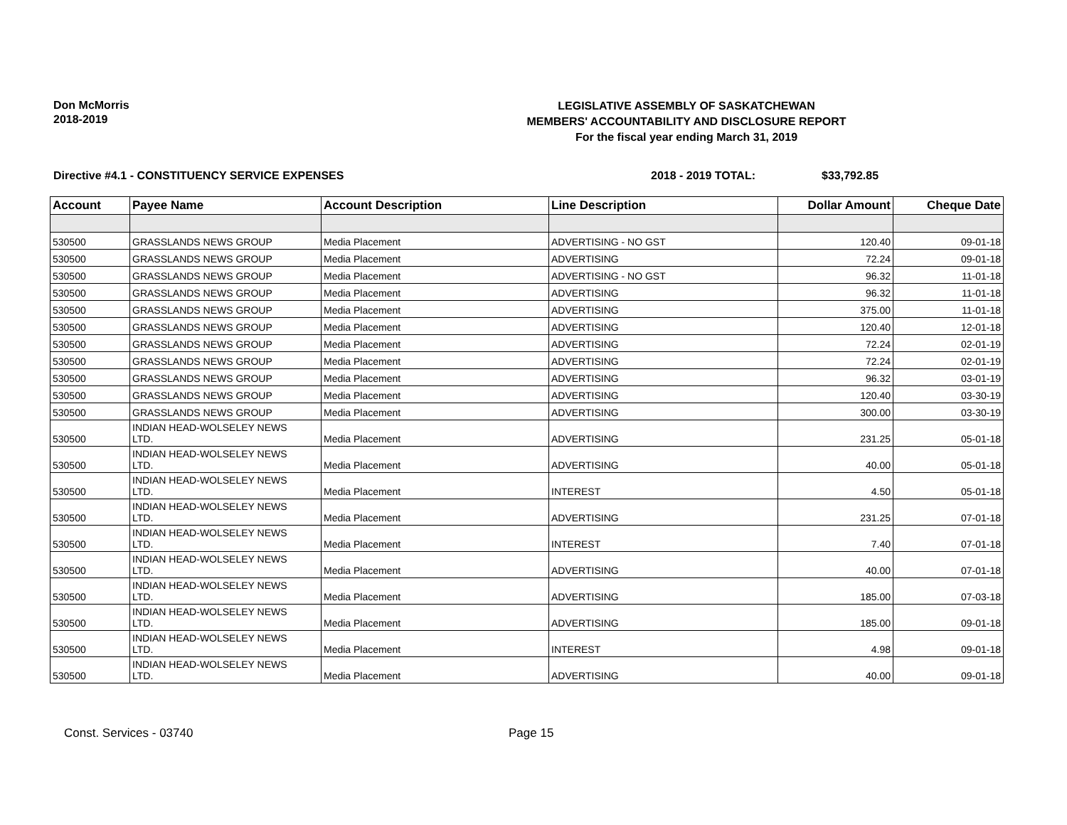Don McMorris
2018-2019
LEGISLATIVE ASSEMBLY OF SASKATCHEWAN
MEMBERS' ACCOUNTABILITY AND DISCLOSURE REPORT
For the fiscal year ending March 31, 2019
Directive #4.1 - CONSTITUENCY SERVICE EXPENSES 2018 - 2019 TOTAL: $33,792.85
| Account | Payee Name | Account Description | Line Description | Dollar Amount | Cheque Date |
| --- | --- | --- | --- | --- | --- |
| 530500 | GRASSLANDS NEWS GROUP | Media Placement | ADVERTISING - NO GST | 120.40 | 09-01-18 |
| 530500 | GRASSLANDS NEWS GROUP | Media Placement | ADVERTISING | 72.24 | 09-01-18 |
| 530500 | GRASSLANDS NEWS GROUP | Media Placement | ADVERTISING - NO GST | 96.32 | 11-01-18 |
| 530500 | GRASSLANDS NEWS GROUP | Media Placement | ADVERTISING | 96.32 | 11-01-18 |
| 530500 | GRASSLANDS NEWS GROUP | Media Placement | ADVERTISING | 375.00 | 11-01-18 |
| 530500 | GRASSLANDS NEWS GROUP | Media Placement | ADVERTISING | 120.40 | 12-01-18 |
| 530500 | GRASSLANDS NEWS GROUP | Media Placement | ADVERTISING | 72.24 | 02-01-19 |
| 530500 | GRASSLANDS NEWS GROUP | Media Placement | ADVERTISING | 72.24 | 02-01-19 |
| 530500 | GRASSLANDS NEWS GROUP | Media Placement | ADVERTISING | 96.32 | 03-01-19 |
| 530500 | GRASSLANDS NEWS GROUP | Media Placement | ADVERTISING | 120.40 | 03-30-19 |
| 530500 | GRASSLANDS NEWS GROUP | Media Placement | ADVERTISING | 300.00 | 03-30-19 |
| 530500 | INDIAN HEAD-WOLSELEY NEWS LTD. | Media Placement | ADVERTISING | 231.25 | 05-01-18 |
| 530500 | INDIAN HEAD-WOLSELEY NEWS LTD. | Media Placement | ADVERTISING | 40.00 | 05-01-18 |
| 530500 | INDIAN HEAD-WOLSELEY NEWS LTD. | Media Placement | INTEREST | 4.50 | 05-01-18 |
| 530500 | INDIAN HEAD-WOLSELEY NEWS LTD. | Media Placement | ADVERTISING | 231.25 | 07-01-18 |
| 530500 | INDIAN HEAD-WOLSELEY NEWS LTD. | Media Placement | INTEREST | 7.40 | 07-01-18 |
| 530500 | INDIAN HEAD-WOLSELEY NEWS LTD. | Media Placement | ADVERTISING | 40.00 | 07-01-18 |
| 530500 | INDIAN HEAD-WOLSELEY NEWS LTD. | Media Placement | ADVERTISING | 185.00 | 07-03-18 |
| 530500 | INDIAN HEAD-WOLSELEY NEWS LTD. | Media Placement | ADVERTISING | 185.00 | 09-01-18 |
| 530500 | INDIAN HEAD-WOLSELEY NEWS LTD. | Media Placement | INTEREST | 4.98 | 09-01-18 |
| 530500 | INDIAN HEAD-WOLSELEY NEWS LTD. | Media Placement | ADVERTISING | 40.00 | 09-01-18 |
Const. Services - 03740 Page 15